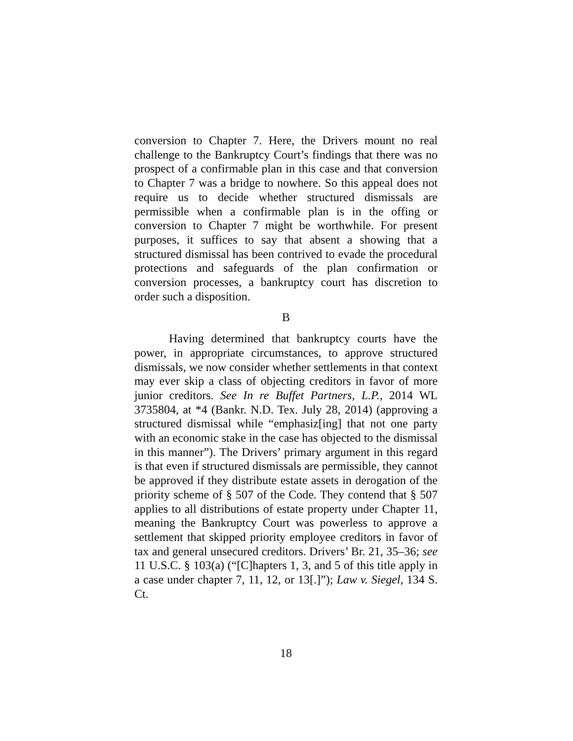conversion to Chapter 7. Here, the Drivers mount no real challenge to the Bankruptcy Court’s findings that there was no prospect of a confirmable plan in this case and that conversion to Chapter 7 was a bridge to nowhere. So this appeal does not require us to decide whether structured dismissals are permissible when a confirmable plan is in the offing or conversion to Chapter 7 might be worthwhile. For present purposes, it suffices to say that absent a showing that a structured dismissal has been contrived to evade the procedural protections and safeguards of the plan confirmation or conversion processes, a bankruptcy court has discretion to order such a disposition.
B
Having determined that bankruptcy courts have the power, in appropriate circumstances, to approve structured dismissals, we now consider whether settlements in that context may ever skip a class of objecting creditors in favor of more junior creditors. See In re Buffet Partners, L.P., 2014 WL 3735804, at *4 (Bankr. N.D. Tex. July 28, 2014) (approving a structured dismissal while “emphasiz[ing] that not one party with an economic stake in the case has objected to the dismissal in this manner”). The Drivers’ primary argument in this regard is that even if structured dismissals are permissible, they cannot be approved if they distribute estate assets in derogation of the priority scheme of § 507 of the Code. They contend that § 507 applies to all distributions of estate property under Chapter 11, meaning the Bankruptcy Court was powerless to approve a settlement that skipped priority employee creditors in favor of tax and general unsecured creditors. Drivers’ Br. 21, 35–36; see 11 U.S.C. § 103(a) (“[C]hapters 1, 3, and 5 of this title apply in a case under chapter 7, 11, 12, or 13[.]”); Law v. Siegel, 134 S. Ct.
18